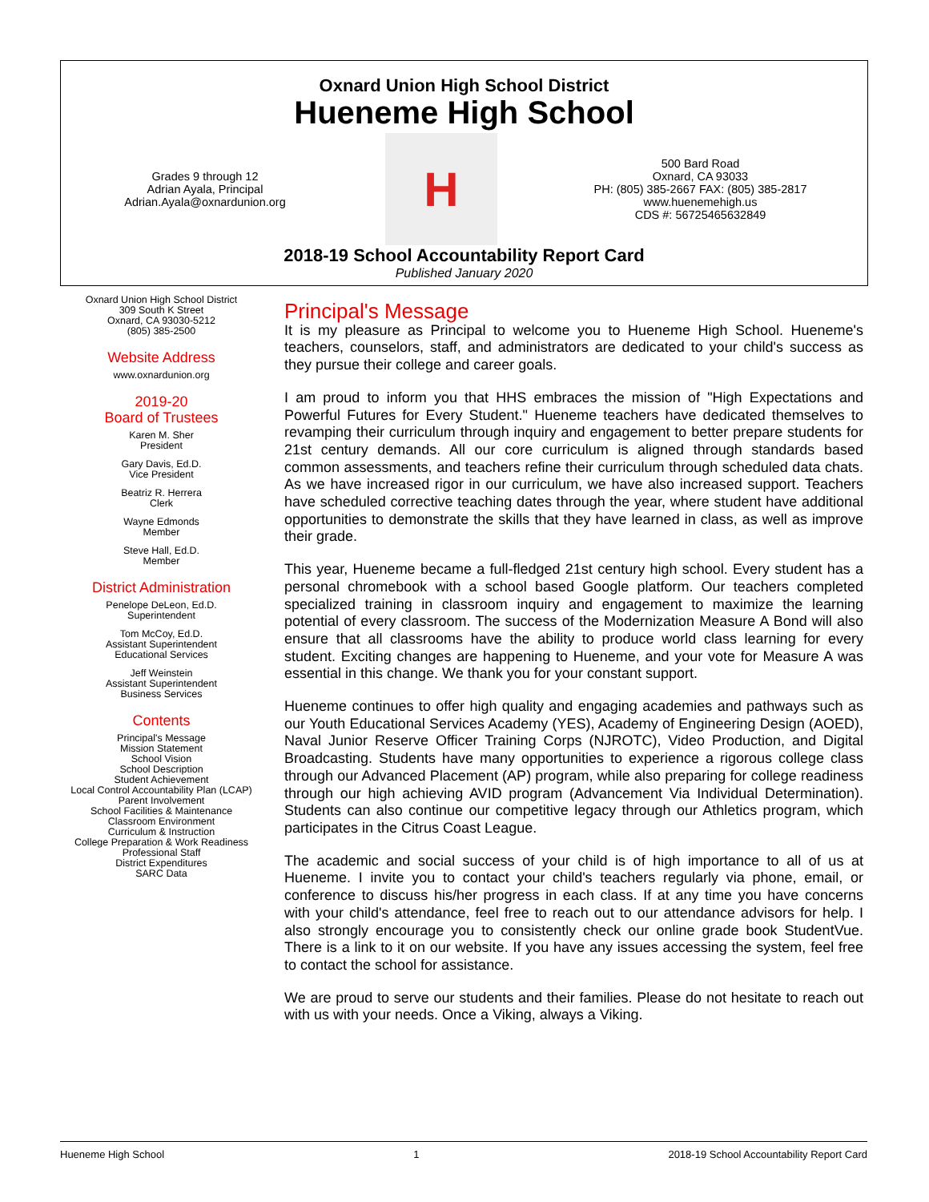Oxnard Union High School District
Hueneme High School
Grades 9 through 12
Adrian Ayala, Principal
Adrian.Ayala@oxnardunion.org
H
500 Bard Road
Oxnard, CA 93033
PH: (805) 385-2667 FAX: (805) 385-2817
www.huenemehigh.us
CDS #: 56725465632849
2018-19 School Accountability Report Card
Published January 2020
Oxnard Union High School District
309 South K Street
Oxnard, CA 93030-5212
(805) 385-2500
Website Address
www.oxnardunion.org
2019-20
Board of Trustees
Karen M. Sher
President
Gary Davis, Ed.D.
Vice President
Beatriz R. Herrera
Clerk
Wayne Edmonds
Member
Steve Hall, Ed.D.
Member
District Administration
Penelope DeLeon, Ed.D.
Superintendent
Tom McCoy, Ed.D.
Assistant Superintendent
Educational Services
Jeff Weinstein
Assistant Superintendent
Business Services
Contents
Principal's Message
Mission Statement
School Vision
School Description
Student Achievement
Local Control Accountability Plan (LCAP)
Parent Involvement
School Facilities & Maintenance
Classroom Environment
Curriculum & Instruction
College Preparation & Work Readiness
Professional Staff
District Expenditures
SARC Data
Principal's Message
It is my pleasure as Principal to welcome you to Hueneme High School. Hueneme's teachers, counselors, staff, and administrators are dedicated to your child's success as they pursue their college and career goals.
I am proud to inform you that HHS embraces the mission of "High Expectations and Powerful Futures for Every Student." Hueneme teachers have dedicated themselves to revamping their curriculum through inquiry and engagement to better prepare students for 21st century demands. All our core curriculum is aligned through standards based common assessments, and teachers refine their curriculum through scheduled data chats. As we have increased rigor in our curriculum, we have also increased support. Teachers have scheduled corrective teaching dates through the year, where student have additional opportunities to demonstrate the skills that they have learned in class, as well as improve their grade.
This year, Hueneme became a full-fledged 21st century high school. Every student has a personal chromebook with a school based Google platform. Our teachers completed specialized training in classroom inquiry and engagement to maximize the learning potential of every classroom. The success of the Modernization Measure A Bond will also ensure that all classrooms have the ability to produce world class learning for every student. Exciting changes are happening to Hueneme, and your vote for Measure A was essential in this change. We thank you for your constant support.
Hueneme continues to offer high quality and engaging academies and pathways such as our Youth Educational Services Academy (YES), Academy of Engineering Design (AOED), Naval Junior Reserve Officer Training Corps (NJROTC), Video Production, and Digital Broadcasting. Students have many opportunities to experience a rigorous college class through our Advanced Placement (AP) program, while also preparing for college readiness through our high achieving AVID program (Advancement Via Individual Determination). Students can also continue our competitive legacy through our Athletics program, which participates in the Citrus Coast League.
The academic and social success of your child is of high importance to all of us at Hueneme. I invite you to contact your child's teachers regularly via phone, email, or conference to discuss his/her progress in each class. If at any time you have concerns with your child's attendance, feel free to reach out to our attendance advisors for help. I also strongly encourage you to consistently check our online grade book StudentVue. There is a link to it on our website. If you have any issues accessing the system, feel free to contact the school for assistance.
We are proud to serve our students and their families. Please do not hesitate to reach out with us with your needs. Once a Viking, always a Viking.
Hueneme High School 1 2018-19 School Accountability Report Card